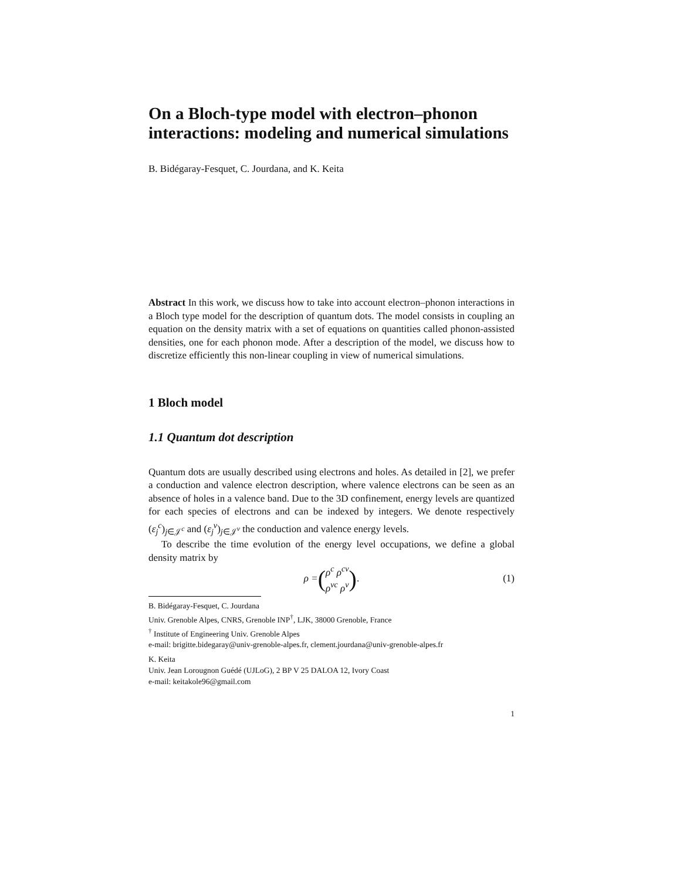On a Bloch-type model with electron–phonon interactions: modeling and numerical simulations
B. Bidégaray-Fesquet, C. Jourdana, and K. Keita
Abstract In this work, we discuss how to take into account electron–phonon interactions in a Bloch type model for the description of quantum dots. The model consists in coupling an equation on the density matrix with a set of equations on quantities called phonon-assisted densities, one for each phonon mode. After a description of the model, we discuss how to discretize efficiently this non-linear coupling in view of numerical simulations.
1 Bloch model
1.1 Quantum dot description
Quantum dots are usually described using electrons and holes. As detailed in [2], we prefer a conduction and valence electron description, where valence electrons can be seen as an absence of holes in a valence band. Due to the 3D confinement, energy levels are quantized for each species of electrons and can be indexed by integers. We denote respectively (ε<sub>j</sub><sup>c</sup>)<sub>j∈𝒥<sup>c</sup></sub> and (ε<sub>j</sub><sup>v</sup>)<sub>j∈𝒥<sup>v</sup></sub> the conduction and valence energy levels.
To describe the time evolution of the energy level occupations, we define a global density matrix by
ρ = (ρ<sup>c</sup> ρ<sup>cv</sup>
ρ<sup>vc</sup> ρ<sup>v</sup>). (1)
B. Bidégaray-Fesquet, C. Jourdana
Univ. Grenoble Alpes, CNRS, Grenoble INP<sup>†</sup>, LJK, 38000 Grenoble, France
<sup>†</sup> Institute of Engineering Univ. Grenoble Alpes
e-mail: brigitte.bidegaray@univ-grenoble-alpes.fr, clement.jourdana@univ-grenoble-alpes.fr
K. Keita
Univ. Jean Lorougnon Guédé (UJLoG), 2 BP V 25 DALOA 12, Ivory Coast
e-mail: keitakole96@gmail.com
1